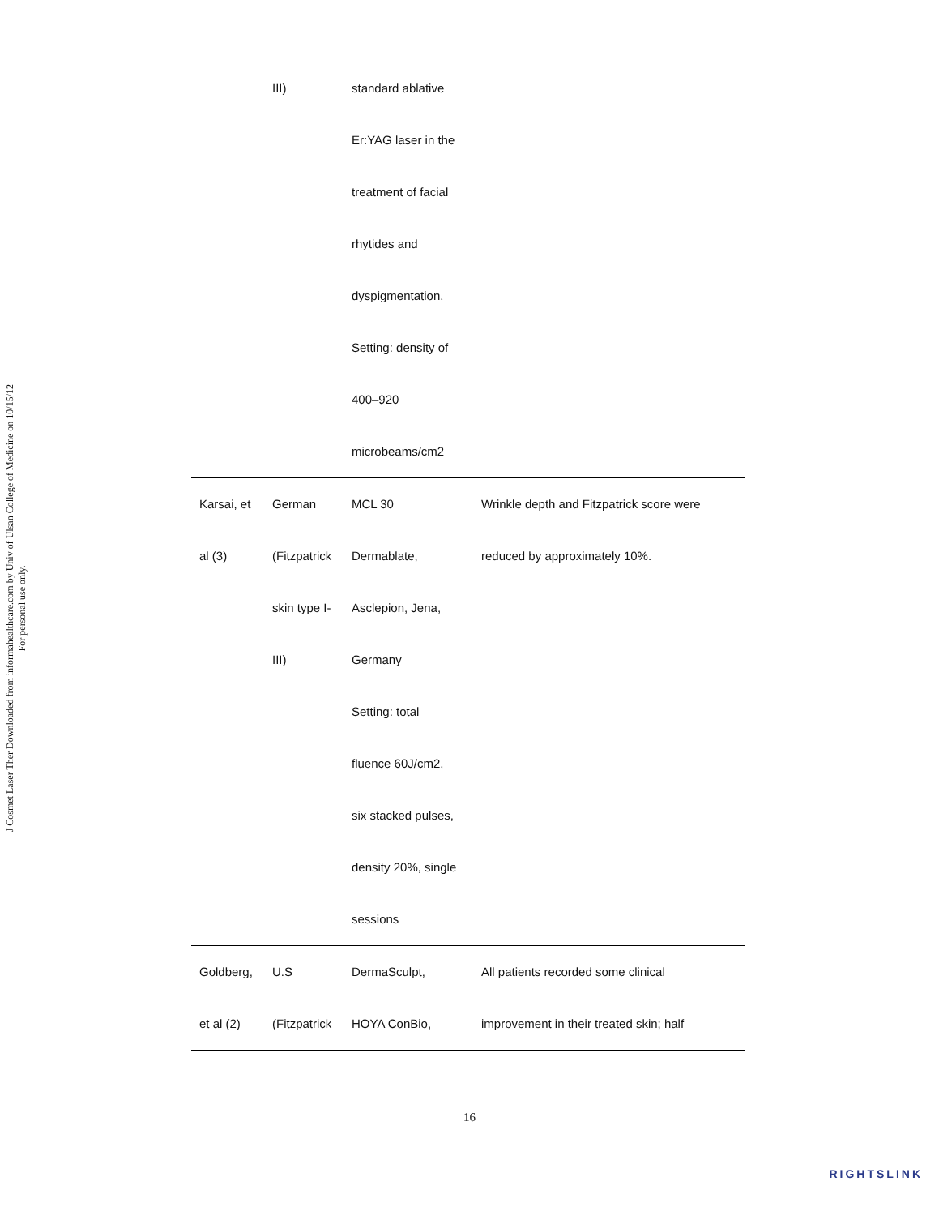J Cosmet Laser Ther Downloaded from informahealthcare.com by Univ of Ulsan College of Medicine on 10/15/12
For personal use only.
| | III) | standard ablative Er:YAG laser in the treatment of facial rhytides and dyspigmentation. Setting: density of 400–920 microbeams/cm2 | |
| Karsai, et al (3) | German (Fitzpatrick skin type I- III) | MCL 30 Dermablate, Asclepion, Jena, Germany Setting: total fluence 60J/cm2, six stacked pulses, density 20%, single sessions | Wrinkle depth and Fitzpatrick score were reduced by approximately 10%. |
| Goldberg, et al (2) | U.S (Fitzpatrick | DermaSculpt, HOYA ConBio, | All patients recorded some clinical improvement in their treated skin; half |
16
RIGHTSLINK